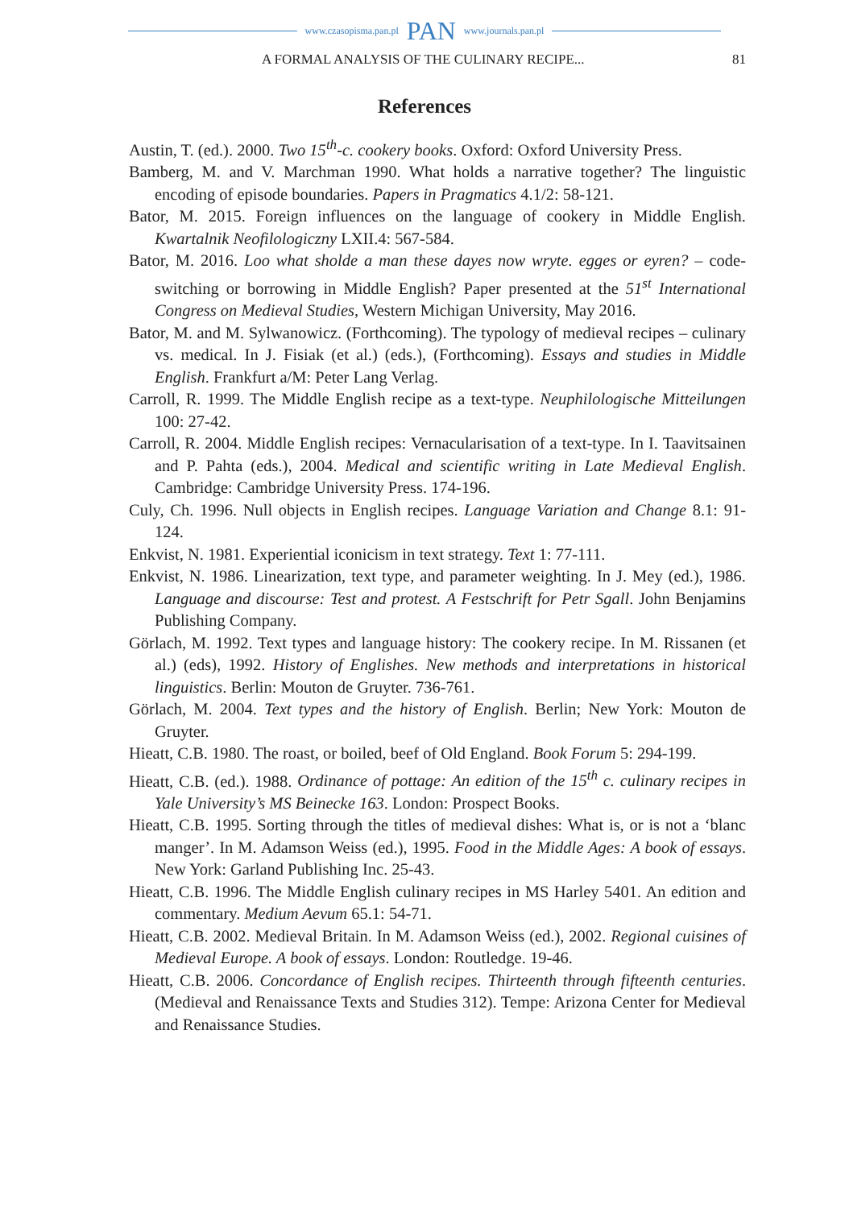www.czasopisma.pan.pl PAN www.journals.pan.pl
A FORMAL ANALYSIS OF THE CULINARY RECIPE... 81
References
Austin, T. (ed.). 2000. Two 15<sup>th</sup>-c. cookery books. Oxford: Oxford University Press.
Bamberg, M. and V. Marchman 1990. What holds a narrative together? The linguistic encoding of episode boundaries. Papers in Pragmatics 4.1/2: 58-121.
Bator, M. 2015. Foreign influences on the language of cookery in Middle English. Kwartalnik Neofilologiczny LXII.4: 567-584.
Bator, M. 2016. Loo what sholde a man these dayes now wryte. egges or eyren? – code-switching or borrowing in Middle English? Paper presented at the 51<sup>st</sup> International Congress on Medieval Studies, Western Michigan University, May 2016.
Bator, M. and M. Sylwanowicz. (Forthcoming). The typology of medieval recipes – culinary vs. medical. In J. Fisiak (et al.) (eds.), (Forthcoming). Essays and studies in Middle English. Frankfurt a/M: Peter Lang Verlag.
Carroll, R. 1999. The Middle English recipe as a text-type. Neuphilologische Mitteilungen 100: 27-42.
Carroll, R. 2004. Middle English recipes: Vernacularisation of a text-type. In I. Taavitsainen and P. Pahta (eds.), 2004. Medical and scientific writing in Late Medieval English. Cambridge: Cambridge University Press. 174-196.
Culy, Ch. 1996. Null objects in English recipes. Language Variation and Change 8.1: 91-124.
Enkvist, N. 1981. Experiential iconicism in text strategy. Text 1: 77-111.
Enkvist, N. 1986. Linearization, text type, and parameter weighting. In J. Mey (ed.), 1986. Language and discourse: Test and protest. A Festschrift for Petr Sgall. John Benjamins Publishing Company.
Görlach, M. 1992. Text types and language history: The cookery recipe. In M. Rissanen (et al.) (eds), 1992. History of Englishes. New methods and interpretations in historical linguistics. Berlin: Mouton de Gruyter. 736-761.
Görlach, M. 2004. Text types and the history of English. Berlin; New York: Mouton de Gruyter.
Hieatt, C.B. 1980. The roast, or boiled, beef of Old England. Book Forum 5: 294-199.
Hieatt, C.B. (ed.). 1988. Ordinance of pottage: An edition of the 15<sup>th</sup> c. culinary recipes in Yale University’s MS Beinecke 163. London: Prospect Books.
Hieatt, C.B. 1995. Sorting through the titles of medieval dishes: What is, or is not a ‘blanc manger’. In M. Adamson Weiss (ed.), 1995. Food in the Middle Ages: A book of essays. New York: Garland Publishing Inc. 25-43.
Hieatt, C.B. 1996. The Middle English culinary recipes in MS Harley 5401. An edition and commentary. Medium Aevum 65.1: 54-71.
Hieatt, C.B. 2002. Medieval Britain. In M. Adamson Weiss (ed.), 2002. Regional cuisines of Medieval Europe. A book of essays. London: Routledge. 19-46.
Hieatt, C.B. 2006. Concordance of English recipes. Thirteenth through fifteenth centuries. (Medieval and Renaissance Texts and Studies 312). Tempe: Arizona Center for Medieval and Renaissance Studies.